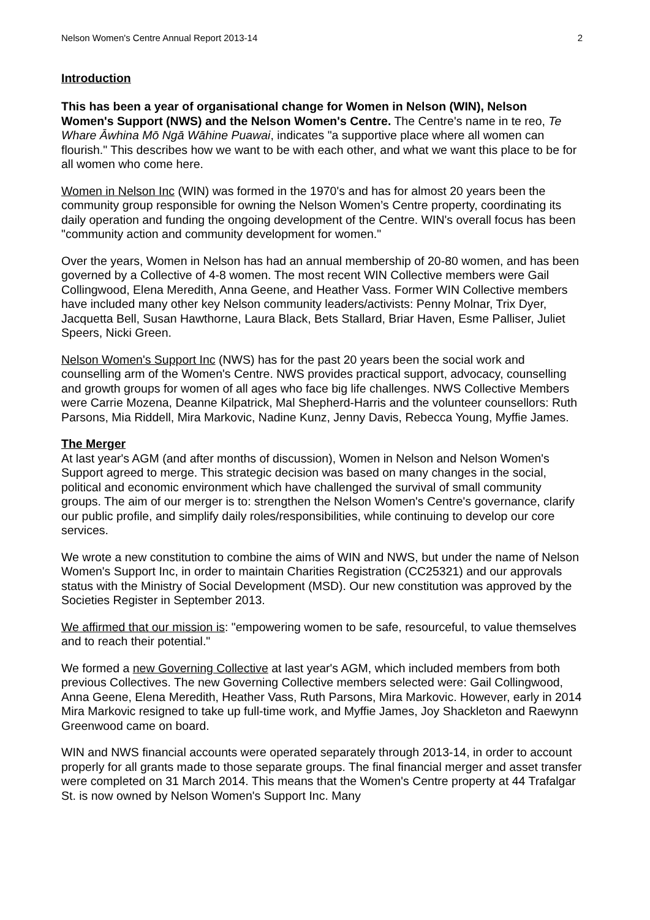Nelson Women's Centre Annual Report 2013-14 2
Introduction
This has been a year of organisational change for Women in Nelson (WIN), Nelson Women's Support (NWS) and the Nelson Women's Centre. The Centre's name in te reo, Te Whare Āwhina Mō Ngā Wāhine Puawai, indicates "a supportive place where all women can flourish." This describes how we want to be with each other, and what we want this place to be for all women who come here.
Women in Nelson Inc (WIN) was formed in the 1970's and has for almost 20 years been the community group responsible for owning the Nelson Women’s Centre property, coordinating its daily operation and funding the ongoing development of the Centre. WIN's overall focus has been "community action and community development for women."
Over the years, Women in Nelson has had an annual membership of 20-80 women, and has been governed by a Collective of 4-8 women. The most recent WIN Collective members were Gail Collingwood, Elena Meredith, Anna Geene, and Heather Vass. Former WIN Collective members have included many other key Nelson community leaders/activists: Penny Molnar, Trix Dyer, Jacquetta Bell, Susan Hawthorne, Laura Black, Bets Stallard, Briar Haven, Esme Palliser, Juliet Speers, Nicki Green.
Nelson Women's Support Inc (NWS) has for the past 20 years been the social work and counselling arm of the Women's Centre. NWS provides practical support, advocacy, counselling and growth groups for women of all ages who face big life challenges. NWS Collective Members were Carrie Mozena, Deanne Kilpatrick, Mal Shepherd-Harris and the volunteer counsellors: Ruth Parsons, Mia Riddell, Mira Markovic, Nadine Kunz, Jenny Davis, Rebecca Young, Myffie James.
The Merger
At last year's AGM (and after months of discussion), Women in Nelson and Nelson Women's Support agreed to merge. This strategic decision was based on many changes in the social, political and economic environment which have challenged the survival of small community groups. The aim of our merger is to: strengthen the Nelson Women's Centre's governance, clarify our public profile, and simplify daily roles/responsibilities, while continuing to develop our core services.
We wrote a new constitution to combine the aims of WIN and NWS, but under the name of Nelson Women's Support Inc, in order to maintain Charities Registration (CC25321) and our approvals status with the Ministry of Social Development (MSD). Our new constitution was approved by the Societies Register in September 2013.
We affirmed that our mission is: "empowering women to be safe, resourceful, to value themselves and to reach their potential."
We formed a new Governing Collective at last year's AGM, which included members from both previous Collectives. The new Governing Collective members selected were: Gail Collingwood, Anna Geene, Elena Meredith, Heather Vass, Ruth Parsons, Mira Markovic. However, early in 2014 Mira Markovic resigned to take up full-time work, and Myffie James, Joy Shackleton and Raewynn Greenwood came on board.
WIN and NWS financial accounts were operated separately through 2013-14, in order to account properly for all grants made to those separate groups. The final financial merger and asset transfer were completed on 31 March 2014. This means that the Women's Centre property at 44 Trafalgar St. is now owned by Nelson Women's Support Inc. Many